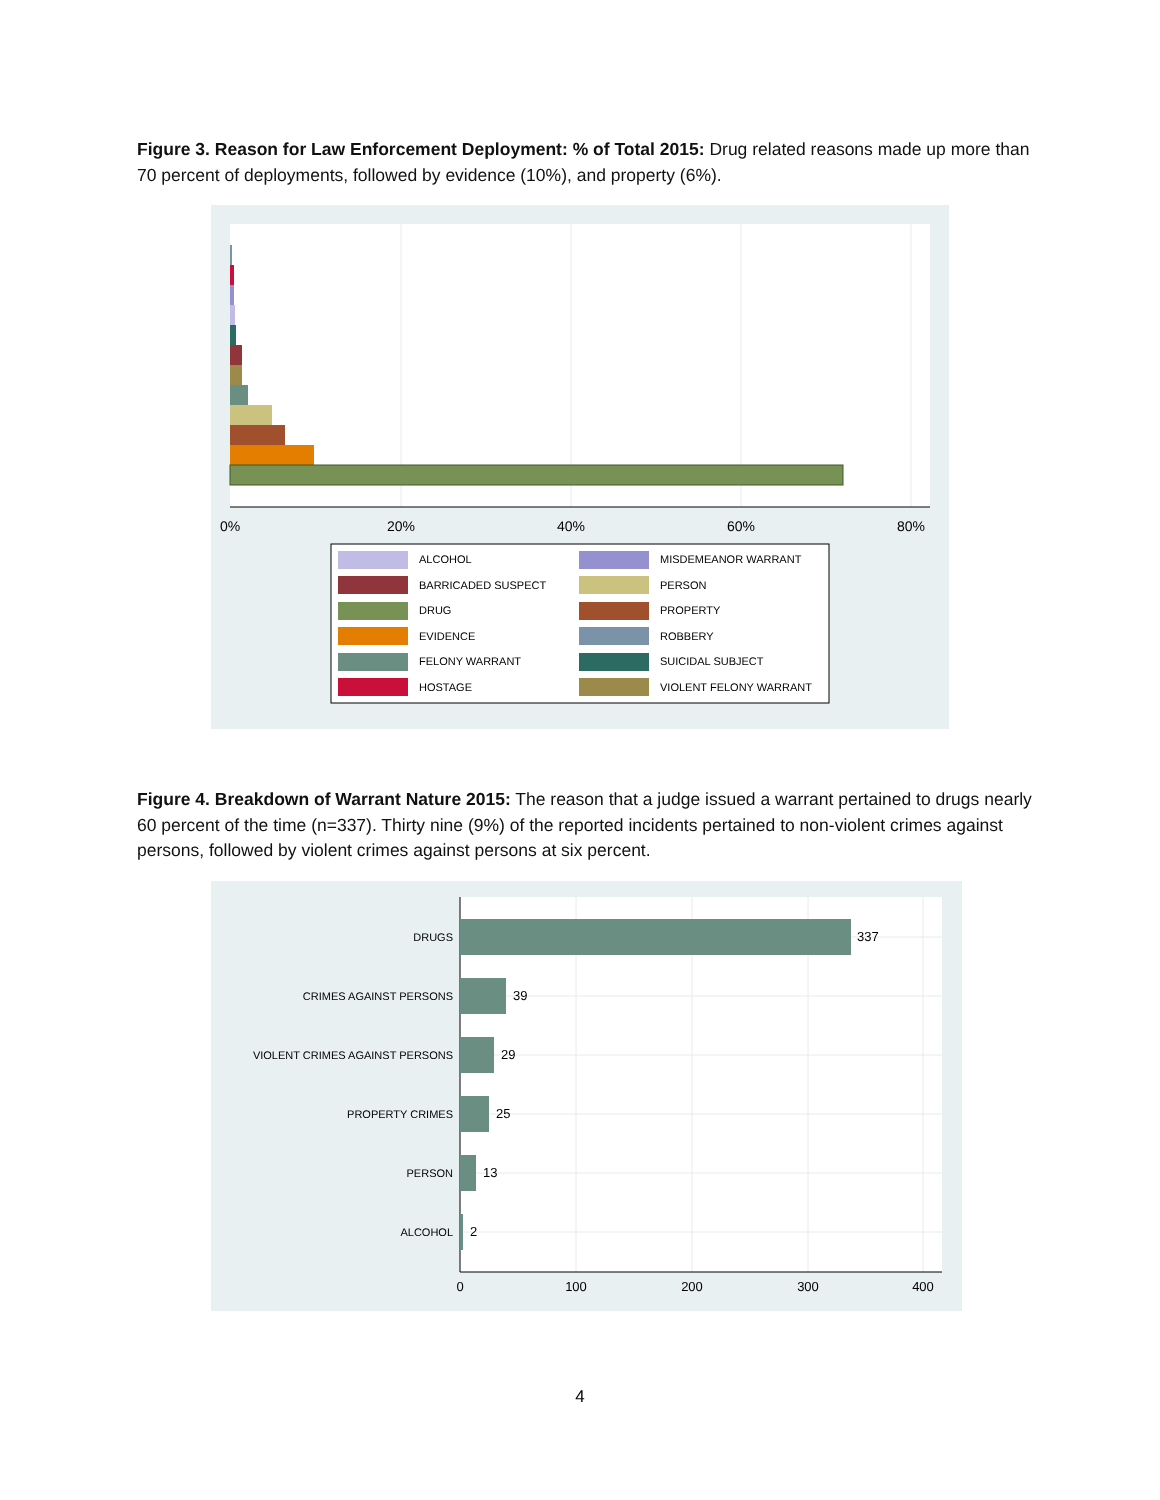Figure 3. Reason for Law Enforcement Deployment: % of Total 2015: Drug related reasons made up more than 70 percent of deployments, followed by evidence (10%), and property (6%).
0%
20%
40%
60%
80%
ALCOHOL
BARRICADED SUSPECT
DRUG
EVIDENCE
FELONY WARRANT
HOSTAGE
MISDEMEANOR WARRANT
PERSON
PROPERTY
ROBBERY
SUICIDAL SUBJECT
VIOLENT FELONY WARRANT
Figure 4. Breakdown of Warrant Nature 2015: The reason that a judge issued a warrant pertained to drugs nearly 60 percent of the time (n=337). Thirty nine (9%) of the reported incidents pertained to non-violent crimes against persons, followed by violent crimes against persons at six percent.
DRUGS
CRIMES AGAINST PERSONS
VIOLENT CRIMES AGAINST PERSONS
PROPERTY CRIMES
PERSON
ALCOHOL
337
39
29
25
13
2
0
100
200
300
400
4